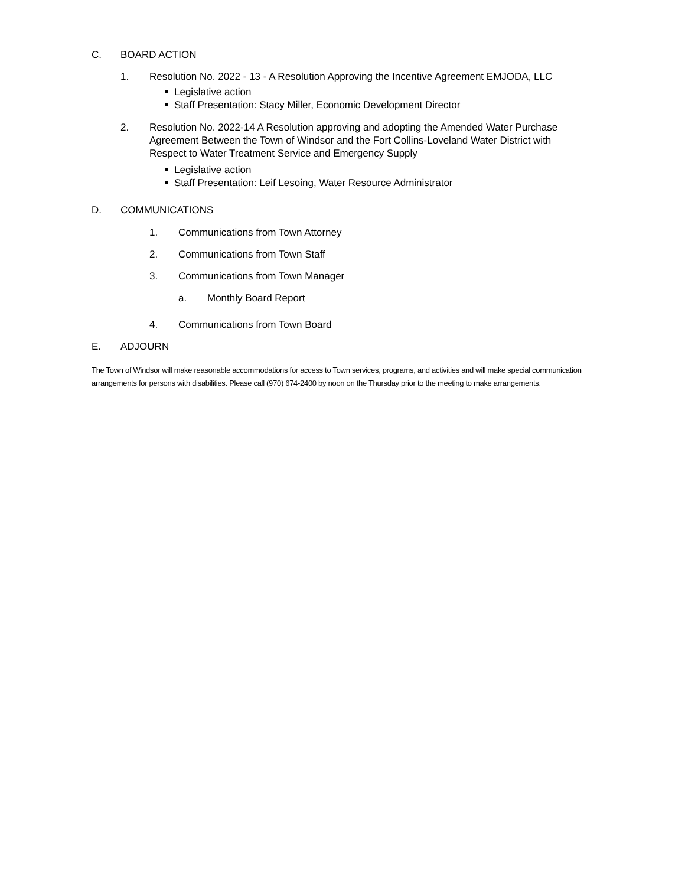C. BOARD ACTION
1. Resolution No. 2022 - 13 - A Resolution Approving the Incentive Agreement EMJODA, LLC
Legislative action
Staff Presentation: Stacy Miller, Economic Development Director
2. Resolution No. 2022-14 A Resolution approving and adopting the Amended Water Purchase Agreement Between the Town of Windsor and the Fort Collins-Loveland Water District with Respect to Water Treatment Service and Emergency Supply
Legislative action
Staff Presentation: Leif Lesoing, Water Resource Administrator
D. COMMUNICATIONS
1. Communications from Town Attorney
2. Communications from Town Staff
3. Communications from Town Manager
a. Monthly Board Report
4. Communications from Town Board
E. ADJOURN
The Town of Windsor will make reasonable accommodations for access to Town services, programs, and activities and will make special communication arrangements for persons with disabilities. Please call (970) 674-2400 by noon on the Thursday prior to the meeting to make arrangements.